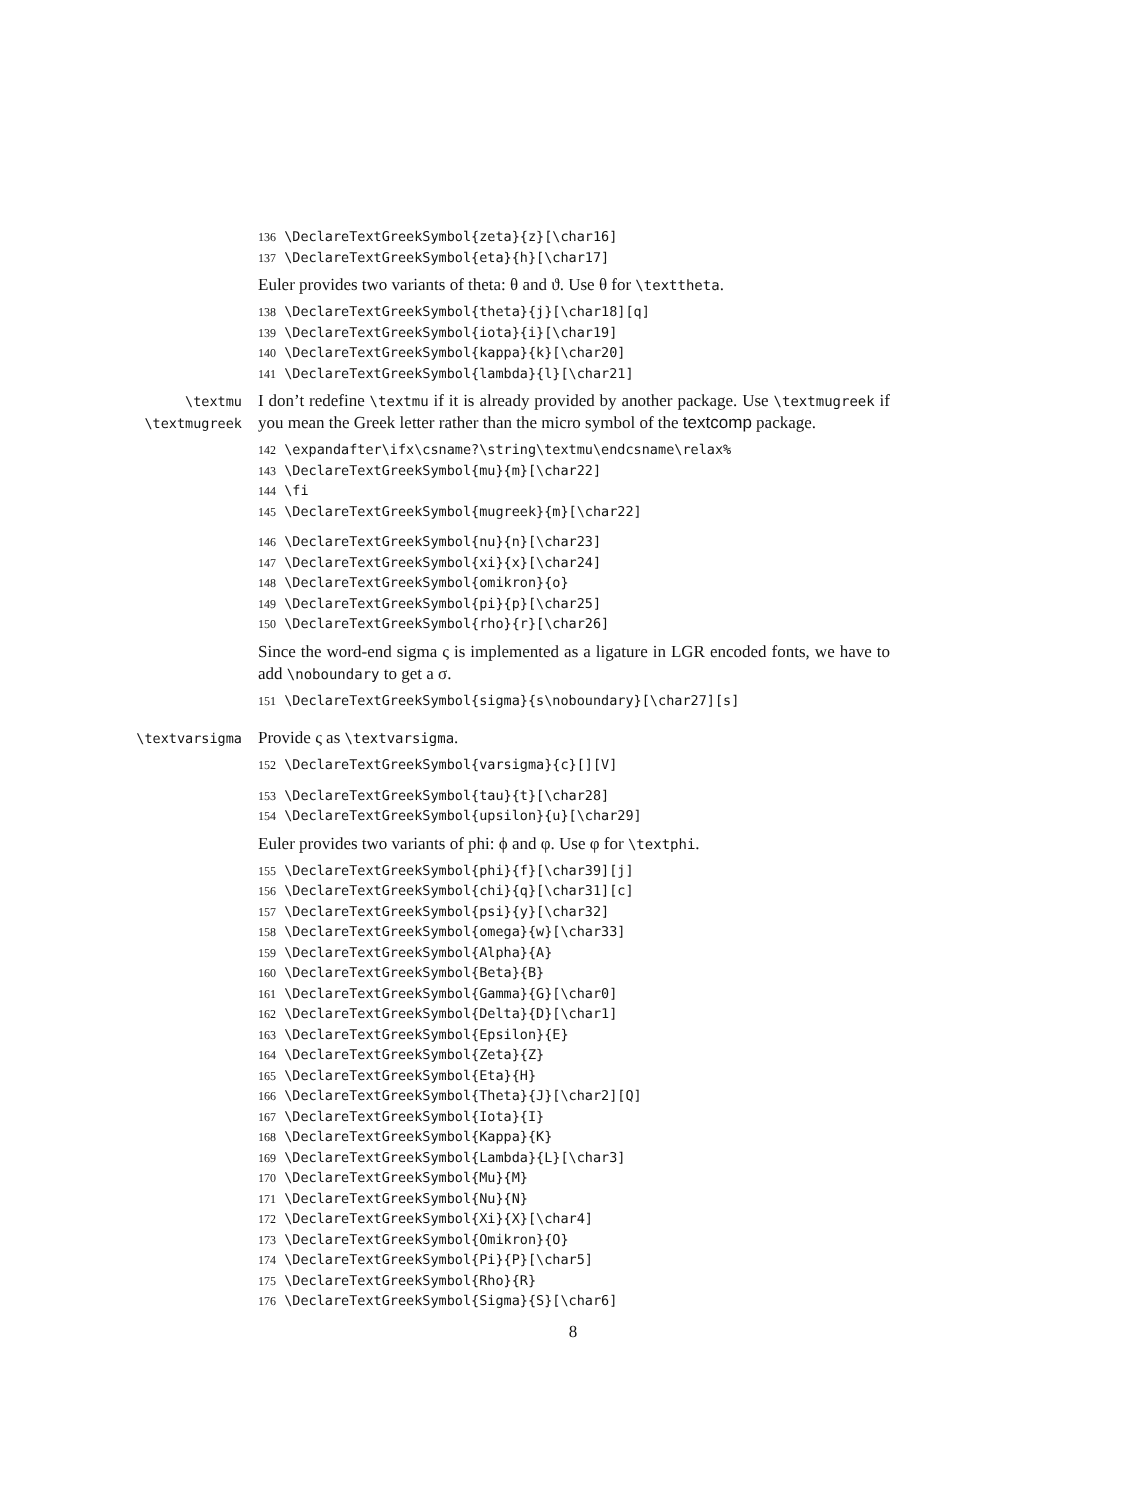136 \DeclareTextGreekSymbol{zeta}{z}[\char16] 137 \DeclareTextGreekSymbol{eta}{h}[\char17]
Euler provides two variants of theta: θ and ϑ. Use θ for \texttheta.
138 \DeclareTextGreekSymbol{theta}{j}[\char18][q] 139 \DeclareTextGreekSymbol{iota}{i}[\char19] 140 \DeclareTextGreekSymbol{kappa}{k}[\char20] 141 \DeclareTextGreekSymbol{lambda}{l}[\char21]
\textmu
\textmugreek
I don’t redefine \textmu if it is already provided by another package. Use \textmugreek if you mean the Greek letter rather than the micro symbol of the textcomp package.
142 \expandafter\ifx\csname?\string\textmu\endcsname\relax% 143 \DeclareTextGreekSymbol{mu}{m}[\char22] 144 \fi 145 \DeclareTextGreekSymbol{mugreek}{m}[\char22]
146 \DeclareTextGreekSymbol{nu}{n}[\char23] 147 \DeclareTextGreekSymbol{xi}{x}[\char24] 148 \DeclareTextGreekSymbol{omikron}{o} 149 \DeclareTextGreekSymbol{pi}{p}[\char25] 150 \DeclareTextGreekSymbol{rho}{r}[\char26]
Since the word-end sigma ς is implemented as a ligature in LGR encoded fonts, we have to add \noboundary to get a σ.
151 \DeclareTextGreekSymbol{sigma}{s\noboundary}[\char27][s]
\textvarsigma
Provide ς as \textvarsigma.
152 \DeclareTextGreekSymbol{varsigma}{c}[][V]
153 \DeclareTextGreekSymbol{tau}{t}[\char28] 154 \DeclareTextGreekSymbol{upsilon}{u}[\char29]
Euler provides two variants of phi: ϕ and φ. Use φ for \textphi.
155 \DeclareTextGreekSymbol{phi}{f}[\char39][j] 156 \DeclareTextGreekSymbol{chi}{q}[\char31][c] 157 \DeclareTextGreekSymbol{psi}{y}[\char32] 158 \DeclareTextGreekSymbol{omega}{w}[\char33] 159 \DeclareTextGreekSymbol{Alpha}{A} 160 \DeclareTextGreekSymbol{Beta}{B} 161 \DeclareTextGreekSymbol{Gamma}{G}[\char0] 162 \DeclareTextGreekSymbol{Delta}{D}[\char1] 163 \DeclareTextGreekSymbol{Epsilon}{E} 164 \DeclareTextGreekSymbol{Zeta}{Z} 165 \DeclareTextGreekSymbol{Eta}{H} 166 \DeclareTextGreekSymbol{Theta}{J}[\char2][Q] 167 \DeclareTextGreekSymbol{Iota}{I} 168 \DeclareTextGreekSymbol{Kappa}{K} 169 \DeclareTextGreekSymbol{Lambda}{L}[\char3] 170 \DeclareTextGreekSymbol{Mu}{M} 171 \DeclareTextGreekSymbol{Nu}{N} 172 \DeclareTextGreekSymbol{Xi}{X}[\char4] 173 \DeclareTextGreekSymbol{Omikron}{O} 174 \DeclareTextGreekSymbol{Pi}{P}[\char5] 175 \DeclareTextGreekSymbol{Rho}{R} 176 \DeclareTextGreekSymbol{Sigma}{S}[\char6]
8